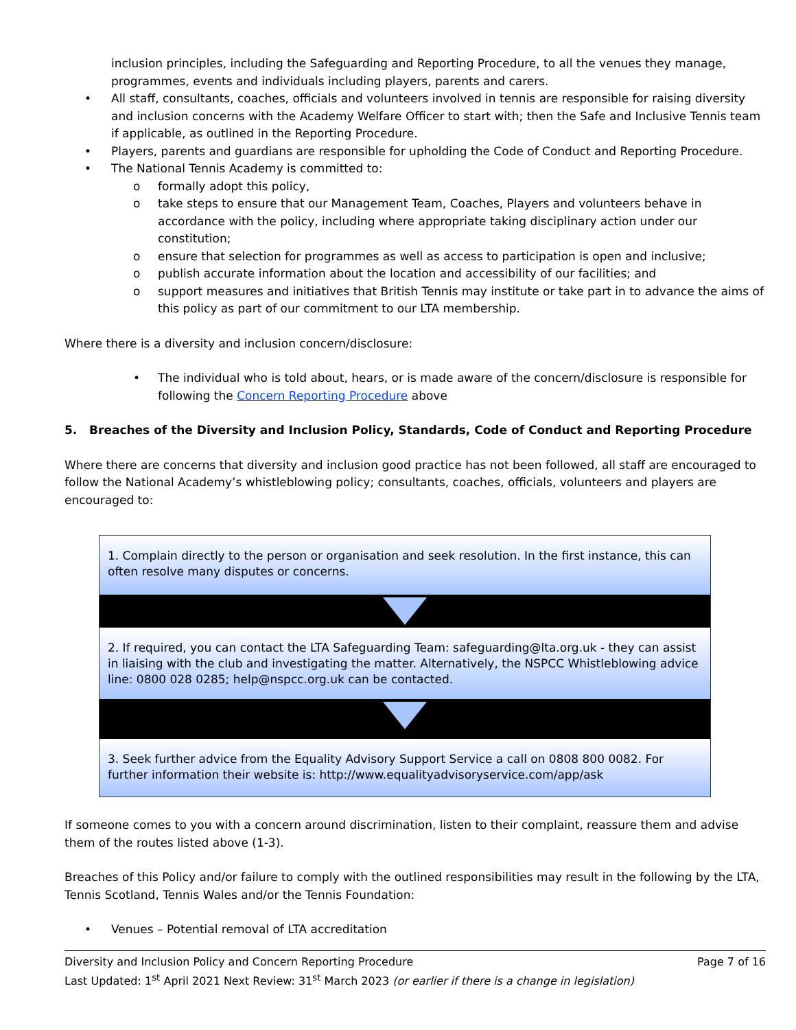inclusion principles, including the Safeguarding and Reporting Procedure, to all the venues they manage, programmes, events and individuals including players, parents and carers.
• All staff, consultants, coaches, officials and volunteers involved in tennis are responsible for raising diversity and inclusion concerns with the Academy Welfare Officer to start with; then the Safe and Inclusive Tennis team if applicable, as outlined in the Reporting Procedure.
• Players, parents and guardians are responsible for upholding the Code of Conduct and Reporting Procedure.
• The National Tennis Academy is committed to:
o formally adopt this policy,
o take steps to ensure that our Management Team, Coaches, Players and volunteers behave in accordance with the policy, including where appropriate taking disciplinary action under our constitution;
o ensure that selection for programmes as well as access to participation is open and inclusive;
o publish accurate information about the location and accessibility of our facilities; and
o support measures and initiatives that British Tennis may institute or take part in to advance the aims of this policy as part of our commitment to our LTA membership.
Where there is a diversity and inclusion concern/disclosure:
• The individual who is told about, hears, or is made aware of the concern/disclosure is responsible for following the Concern Reporting Procedure above
5. Breaches of the Diversity and Inclusion Policy, Standards, Code of Conduct and Reporting Procedure
Where there are concerns that diversity and inclusion good practice has not been followed, all staff are encouraged to follow the National Academy’s whistleblowing policy; consultants, coaches, officials, volunteers and players are encouraged to:
1. Complain directly to the person or organisation and seek resolution. In the first instance, this can often resolve many disputes or concerns.
2. If required, you can contact the LTA Safeguarding Team: safeguarding@lta.org.uk - they can assist in liaising with the club and investigating the matter. Alternatively, the NSPCC Whistleblowing advice line: 0800 028 0285; help@nspcc.org.uk can be contacted.
3. Seek further advice from the Equality Advisory Support Service a call on 0808 800 0082. For further information their website is: http://www.equalityadvisoryservice.com/app/ask
If someone comes to you with a concern around discrimination, listen to their complaint, reassure them and advise them of the routes listed above (1-3).
Breaches of this Policy and/or failure to comply with the outlined responsibilities may result in the following by the LTA, Tennis Scotland, Tennis Wales and/or the Tennis Foundation:
• Venues – Potential removal of LTA accreditation
Diversity and Inclusion Policy and Concern Reporting Procedure Page 7 of 16
Last Updated: 1<sup>st</sup> April 2021 Next Review: 31<sup>st</sup> March 2023 (or earlier if there is a change in legislation)